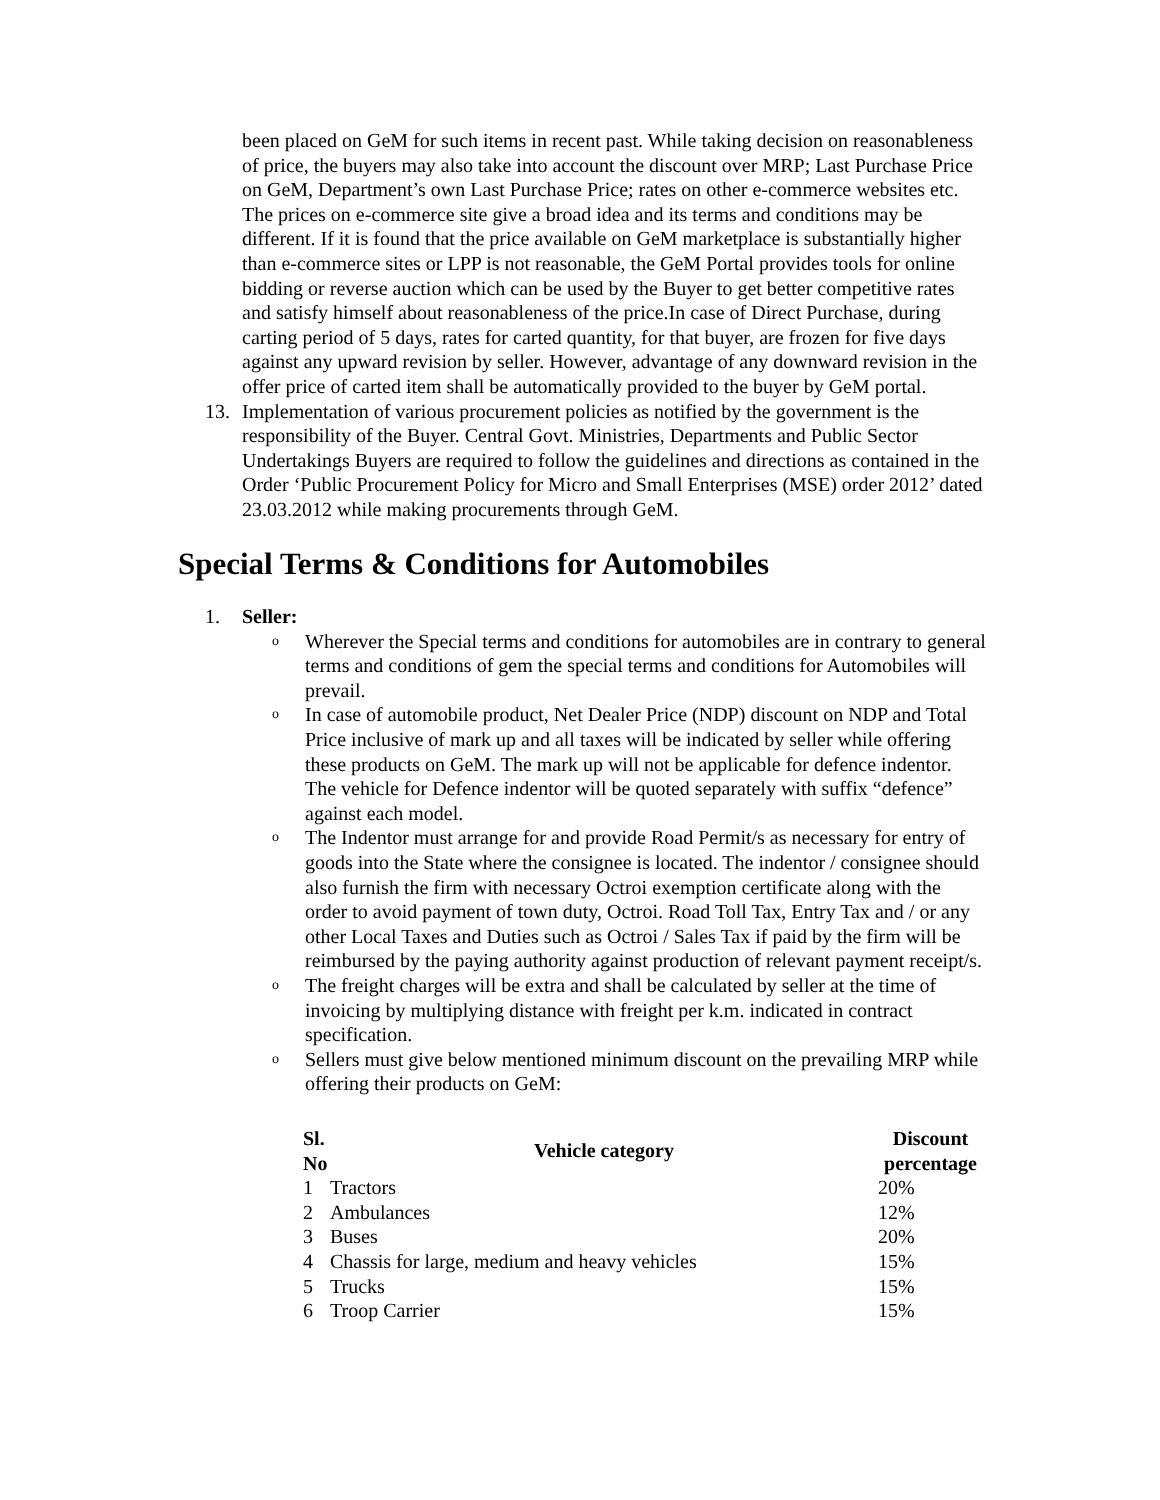been placed on GeM for such items in recent past. While taking decision on reasonableness of price, the buyers may also take into account the discount over MRP; Last Purchase Price on GeM, Department’s own Last Purchase Price; rates on other e-commerce websites etc. The prices on e-commerce site give a broad idea and its terms and conditions may be different. If it is found that the price available on GeM marketplace is substantially higher than e-commerce sites or LPP is not reasonable, the GeM Portal provides tools for online bidding or reverse auction which can be used by the Buyer to get better competitive rates and satisfy himself about reasonableness of the price.In case of Direct Purchase, during carting period of 5 days, rates for carted quantity, for that buyer, are frozen for five days against any upward revision by seller. However, advantage of any downward revision in the offer price of carted item shall be automatically provided to the buyer by GeM portal.
13. Implementation of various procurement policies as notified by the government is the responsibility of the Buyer. Central Govt. Ministries, Departments and Public Sector Undertakings Buyers are required to follow the guidelines and directions as contained in the Order ‘Public Procurement Policy for Micro and Small Enterprises (MSE) order 2012’ dated 23.03.2012 while making procurements through GeM.
Special Terms & Conditions for Automobiles
1. Seller:
o Wherever the Special terms and conditions for automobiles are in contrary to general terms and conditions of gem the special terms and conditions for Automobiles will prevail.
o In case of automobile product, Net Dealer Price (NDP) discount on NDP and Total Price inclusive of mark up and all taxes will be indicated by seller while offering these products on GeM. The mark up will not be applicable for defence indentor. The vehicle for Defence indentor will be quoted separately with suffix “defence” against each model.
o The Indentor must arrange for and provide Road Permit/s as necessary for entry of goods into the State where the consignee is located. The indentor / consignee should also furnish the firm with necessary Octroi exemption certificate along with the order to avoid payment of town duty, Octroi. Road Toll Tax, Entry Tax and / or any other Local Taxes and Duties such as Octroi / Sales Tax if paid by the firm will be reimbursed by the paying authority against production of relevant payment receipt/s.
o The freight charges will be extra and shall be calculated by seller at the time of invoicing by multiplying distance with freight per k.m. indicated in contract specification.
o Sellers must give below mentioned minimum discount on the prevailing MRP while offering their products on GeM:
| Sl. No | Vehicle category | Discount percentage |
| --- | --- | --- |
| 1 | Tractors | 20% |
| 2 | Ambulances | 12% |
| 3 | Buses | 20% |
| 4 | Chassis for large, medium and heavy vehicles | 15% |
| 5 | Trucks | 15% |
| 6 | Troop Carrier | 15% |